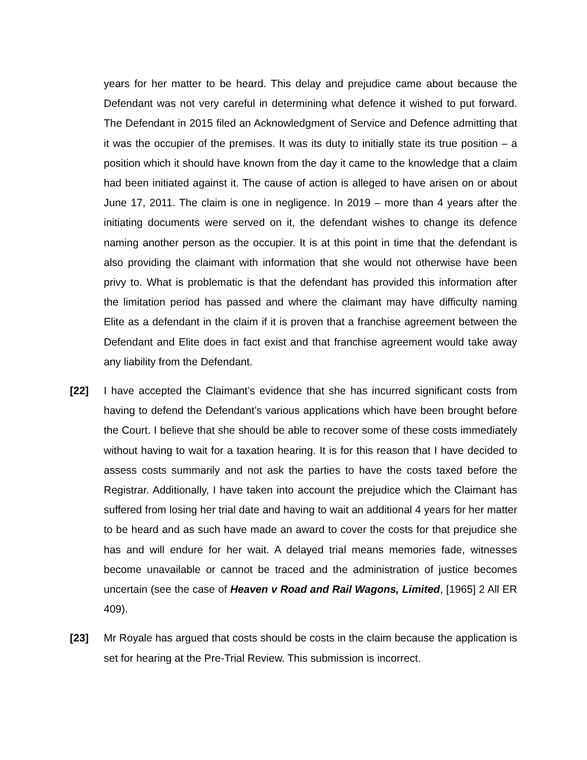years for her matter to be heard. This delay and prejudice came about because the Defendant was not very careful in determining what defence it wished to put forward. The Defendant in 2015 filed an Acknowledgment of Service and Defence admitting that it was the occupier of the premises. It was its duty to initially state its true position – a position which it should have known from the day it came to the knowledge that a claim had been initiated against it. The cause of action is alleged to have arisen on or about June 17, 2011. The claim is one in negligence. In 2019 – more than 4 years after the initiating documents were served on it, the defendant wishes to change its defence naming another person as the occupier. It is at this point in time that the defendant is also providing the claimant with information that she would not otherwise have been privy to. What is problematic is that the defendant has provided this information after the limitation period has passed and where the claimant may have difficulty naming Elite as a defendant in the claim if it is proven that a franchise agreement between the Defendant and Elite does in fact exist and that franchise agreement would take away any liability from the Defendant.
[22] I have accepted the Claimant’s evidence that she has incurred significant costs from having to defend the Defendant’s various applications which have been brought before the Court. I believe that she should be able to recover some of these costs immediately without having to wait for a taxation hearing. It is for this reason that I have decided to assess costs summarily and not ask the parties to have the costs taxed before the Registrar. Additionally, I have taken into account the prejudice which the Claimant has suffered from losing her trial date and having to wait an additional 4 years for her matter to be heard and as such have made an award to cover the costs for that prejudice she has and will endure for her wait. A delayed trial means memories fade, witnesses become unavailable or cannot be traced and the administration of justice becomes uncertain (see the case of Heaven v Road and Rail Wagons, Limited, [1965] 2 All ER 409).
[23] Mr Royale has argued that costs should be costs in the claim because the application is set for hearing at the Pre-Trial Review. This submission is incorrect.